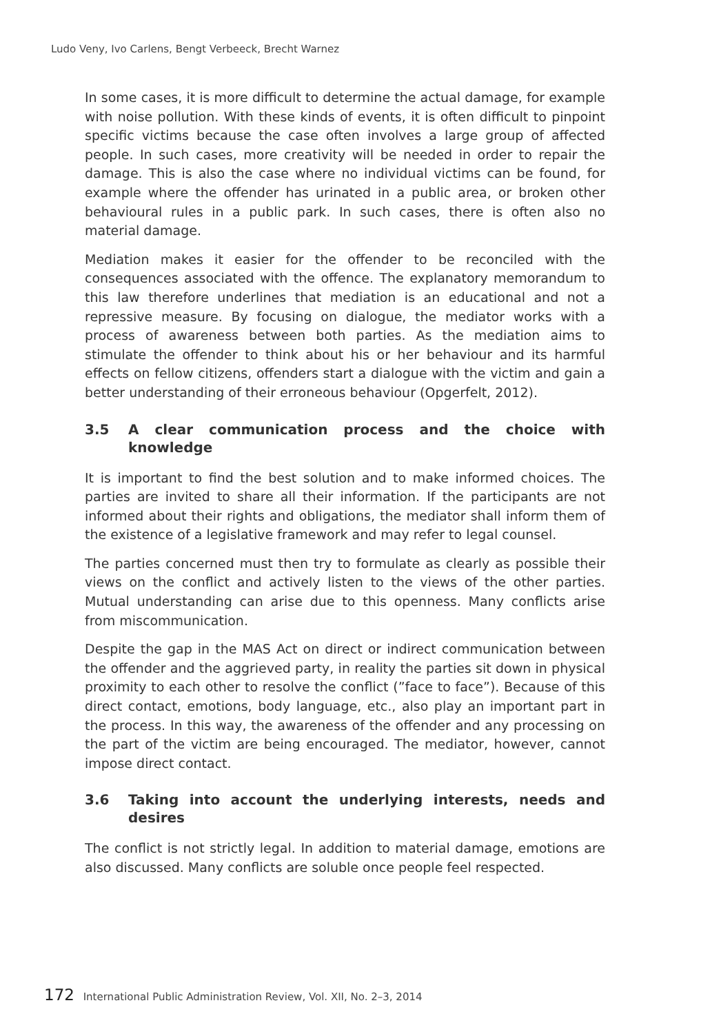Ludo Veny, Ivo Carlens, Bengt Verbeeck, Brecht Warnez
In some cases, it is more difficult to determine the actual damage, for example with noise pollution. With these kinds of events, it is often difficult to pinpoint specific victims because the case often involves a large group of affected people. In such cases, more creativity will be needed in order to repair the damage. This is also the case where no individual victims can be found, for example where the offender has urinated in a public area, or broken other behavioural rules in a public park. In such cases, there is often also no material damage.
Mediation makes it easier for the offender to be reconciled with the consequences associated with the offence. The explanatory memorandum to this law therefore underlines that mediation is an educational and not a repressive measure. By focusing on dialogue, the mediator works with a process of awareness between both parties. As the mediation aims to stimulate the offender to think about his or her behaviour and its harmful effects on fellow citizens, offenders start a dialogue with the victim and gain a better understanding of their erroneous behaviour (Opgerfelt, 2012).
3.5 A clear communication process and the choice with knowledge
It is important to find the best solution and to make informed choices. The parties are invited to share all their information. If the participants are not informed about their rights and obligations, the mediator shall inform them of the existence of a legislative framework and may refer to legal counsel.
The parties concerned must then try to formulate as clearly as possible their views on the conflict and actively listen to the views of the other parties. Mutual understanding can arise due to this openness. Many conflicts arise from miscommunication.
Despite the gap in the MAS Act on direct or indirect communication between the offender and the aggrieved party, in reality the parties sit down in physical proximity to each other to resolve the conflict (”face to face”). Because of this direct contact, emotions, body language, etc., also play an important part in the process. In this way, the awareness of the offender and any processing on the part of the victim are being encouraged. The mediator, however, cannot impose direct contact.
3.6 Taking into account the underlying interests, needs and desires
The conflict is not strictly legal. In addition to material damage, emotions are also discussed. Many conflicts are soluble once people feel respected.
172 International Public Administration Review, Vol. XII, No. 2–3, 2014